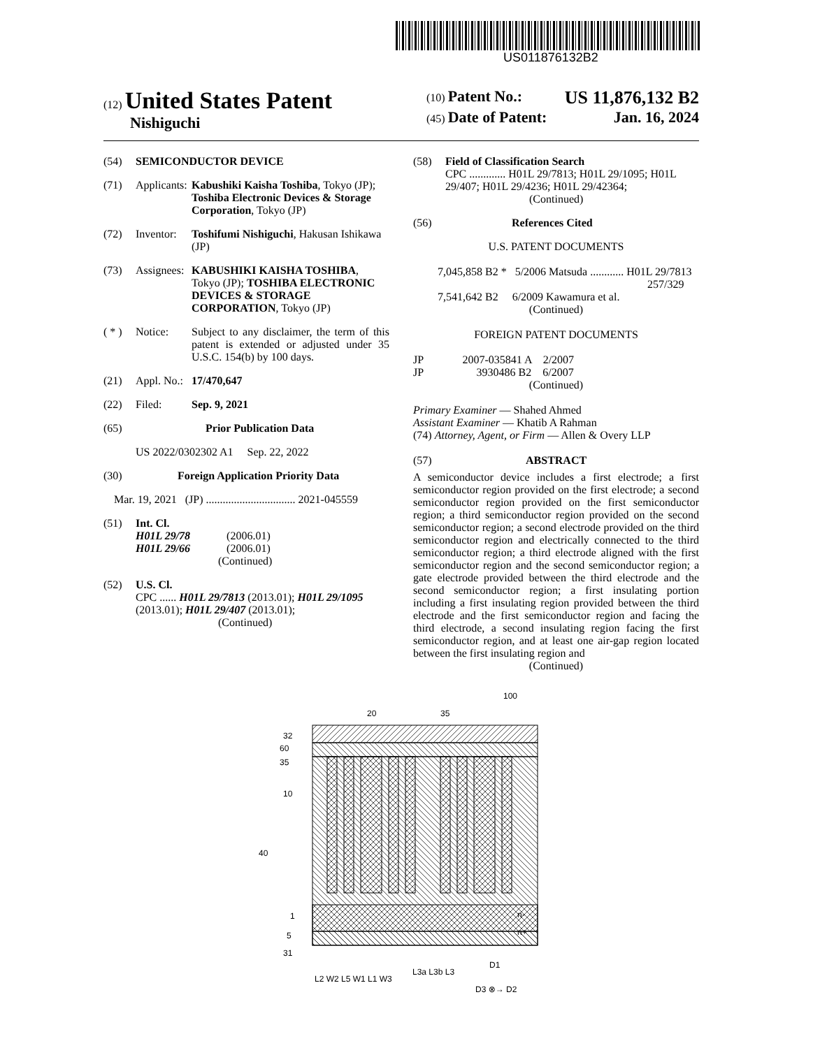US011876132B2
(12) United States Patent
Nishiguchi
(10) Patent No.: US 11,876,132 B2
(45) Date of Patent: Jan. 16, 2024
(54) SEMICONDUCTOR DEVICE
(71) Applicants: Kabushiki Kaisha Toshiba, Tokyo (JP); Toshiba Electronic Devices & Storage Corporation, Tokyo (JP)
(72) Inventor: Toshifumi Nishiguchi, Hakusan Ishikawa (JP)
(73) Assignees: KABUSHIKI KAISHA TOSHIBA, Tokyo (JP); TOSHIBA ELECTRONIC DEVICES & STORAGE CORPORATION, Tokyo (JP)
( * ) Notice: Subject to any disclaimer, the term of this patent is extended or adjusted under 35 U.S.C. 154(b) by 100 days.
(21) Appl. No.: 17/470,647
(22) Filed: Sep. 9, 2021
(65) Prior Publication Data
US 2022/0302302 A1 Sep. 22, 2022
(30) Foreign Application Priority Data
Mar. 19, 2021 (JP) ................................ 2021-045559
(51) Int. Cl.
H01L 29/78 (2006.01)
H01L 29/66 (2006.01)
(Continued)
(52) U.S. Cl.
CPC ...... H01L 29/7813 (2013.01); H01L 29/1095 (2013.01); H01L 29/407 (2013.01);
(Continued)
(58) Field of Classification Search
CPC ............. H01L 29/7813; H01L 29/1095; H01L 29/407; H01L 29/4236; H01L 29/42364;
(Continued)
(56) References Cited
U.S. PATENT DOCUMENTS
7,045,858 B2 * 5/2006 Matsuda ............ H01L 29/7813
257/329
7,541,642 B2 6/2009 Kawamura et al.
(Continued)
FOREIGN PATENT DOCUMENTS
JP 2007-035841 A 2/2007
JP 3930486 B2 6/2007
(Continued)
Primary Examiner — Shahed Ahmed
Assistant Examiner — Khatib A Rahman
(74) Attorney, Agent, or Firm — Allen & Overy LLP
(57) ABSTRACT
A semiconductor device includes a first electrode; a first semiconductor region provided on the first electrode; a second semiconductor region provided on the first semiconductor region; a third semiconductor region provided on the second semiconductor region; a second electrode provided on the third semiconductor region and electrically connected to the third semiconductor region; a third electrode aligned with the first semiconductor region and the second semiconductor region; a gate electrode provided between the third electrode and the second semiconductor region; a first insulating portion including a first insulating region provided between the third electrode and the first semiconductor region and facing the third electrode, a second insulating region facing the first semiconductor region, and at least one air-gap region located between the first insulating region and
(Continued)
100
20
35
32
60
35
10
40
1
5
31
n-
n+
L2 W2 L5 W1 L1 W3
L3a L3b L3
D1
D3 ⊗→ D2